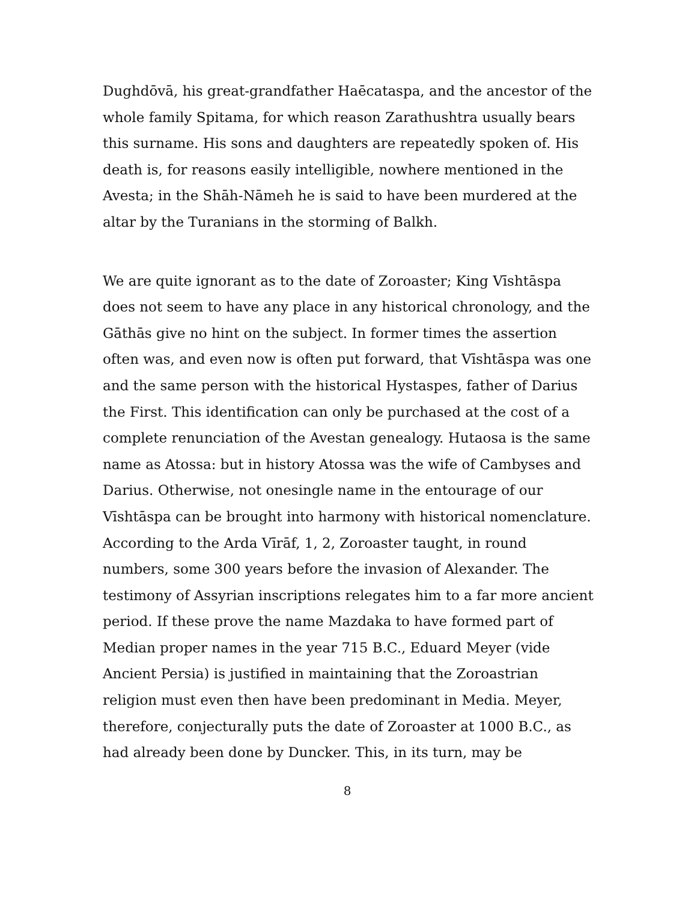Dughdōvā, his great-grandfather Haēcataspa, and the ancestor of the whole family Spitama, for which reason Zarathushtra usually bears this surname. His sons and daughters are repeatedly spoken of. His death is, for reasons easily intelligible, nowhere mentioned in the Avesta; in the Shāh-Nāmeh he is said to have been murdered at the altar by the Turanians in the storming of Balkh.
We are quite ignorant as to the date of Zoroaster; King Vīshtāspa does not seem to have any place in any historical chronology, and the Gāthās give no hint on the subject. In former times the assertion often was, and even now is often put forward, that Vīshtāspa was one and the same person with the historical Hystaspes, father of Darius the First. This identification can only be purchased at the cost of a complete renunciation of the Avestan genealogy. Hutaosa is the same name as Atossa: but in history Atossa was the wife of Cambyses and Darius. Otherwise, not onesingle name in the entourage of our Vīshtāspa can be brought into harmony with historical nomenclature. According to the Arda Vīrāf, 1, 2, Zoroaster taught, in round numbers, some 300 years before the invasion of Alexander. The testimony of Assyrian inscriptions relegates him to a far more ancient period. If these prove the name Mazdaka to have formed part of Median proper names in the year 715 B.C., Eduard Meyer (vide Ancient Persia) is justified in maintaining that the Zoroastrian religion must even then have been predominant in Media. Meyer, therefore, conjecturally puts the date of Zoroaster at 1000 B.C., as had already been done by Duncker. This, in its turn, may be
8